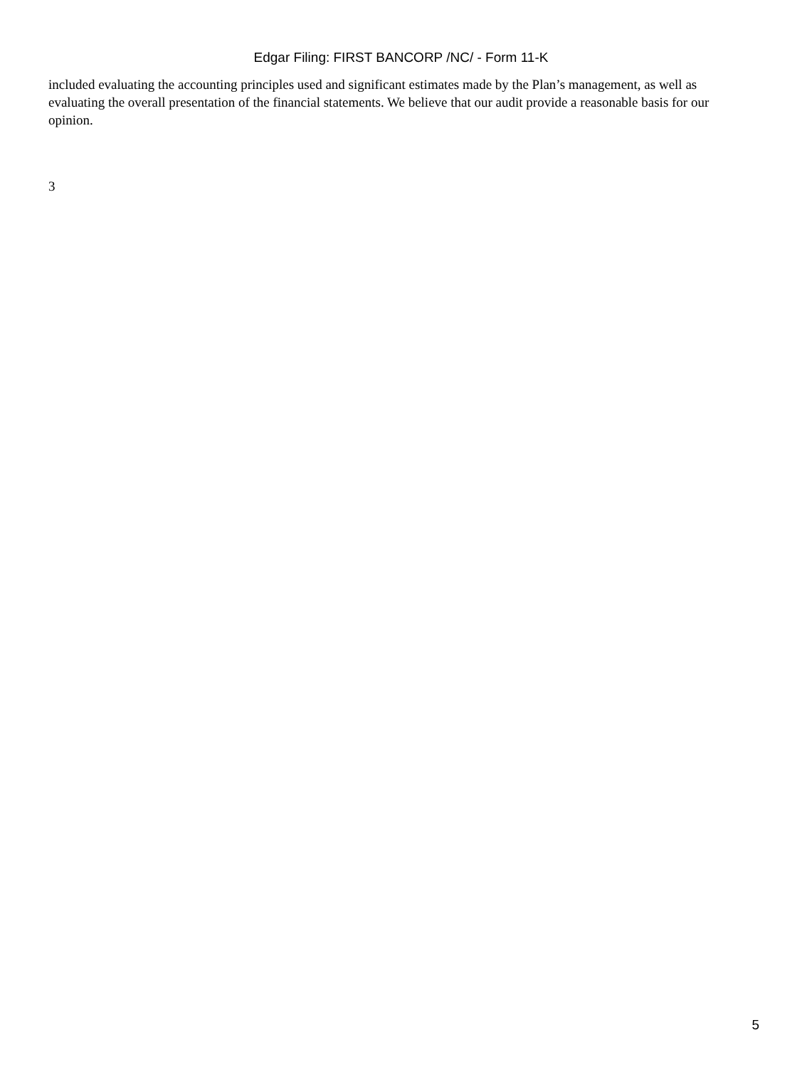Edgar Filing: FIRST BANCORP /NC/ - Form 11-K
included evaluating the accounting principles used and significant estimates made by the Plan’s management, as well as evaluating the overall presentation of the financial statements. We believe that our audit provide a reasonable basis for our opinion.
3
5